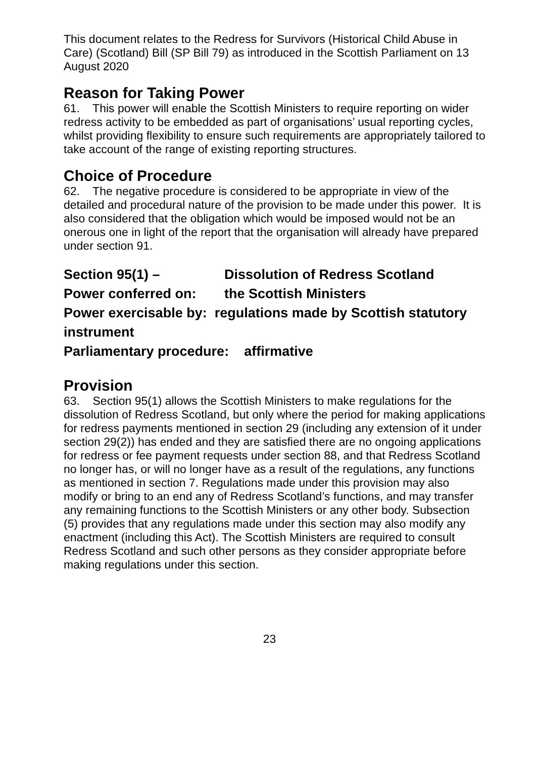This document relates to the Redress for Survivors (Historical Child Abuse in Care) (Scotland) Bill (SP Bill 79) as introduced in the Scottish Parliament on 13 August 2020
Reason for Taking Power
61. This power will enable the Scottish Ministers to require reporting on wider redress activity to be embedded as part of organisations’ usual reporting cycles, whilst providing flexibility to ensure such requirements are appropriately tailored to take account of the range of existing reporting structures.
Choice of Procedure
62. The negative procedure is considered to be appropriate in view of the detailed and procedural nature of the provision to be made under this power. It is also considered that the obligation which would be imposed would not be an onerous one in light of the report that the organisation will already have prepared under section 91.
Section 95(1) – Dissolution of Redress Scotland
Power conferred on: the Scottish Ministers
Power exercisable by: regulations made by Scottish statutory instrument
Parliamentary procedure: affirmative
Provision
63. Section 95(1) allows the Scottish Ministers to make regulations for the dissolution of Redress Scotland, but only where the period for making applications for redress payments mentioned in section 29 (including any extension of it under section 29(2)) has ended and they are satisfied there are no ongoing applications for redress or fee payment requests under section 88, and that Redress Scotland no longer has, or will no longer have as a result of the regulations, any functions as mentioned in section 7. Regulations made under this provision may also modify or bring to an end any of Redress Scotland’s functions, and may transfer any remaining functions to the Scottish Ministers or any other body. Subsection (5) provides that any regulations made under this section may also modify any enactment (including this Act). The Scottish Ministers are required to consult Redress Scotland and such other persons as they consider appropriate before making regulations under this section.
23